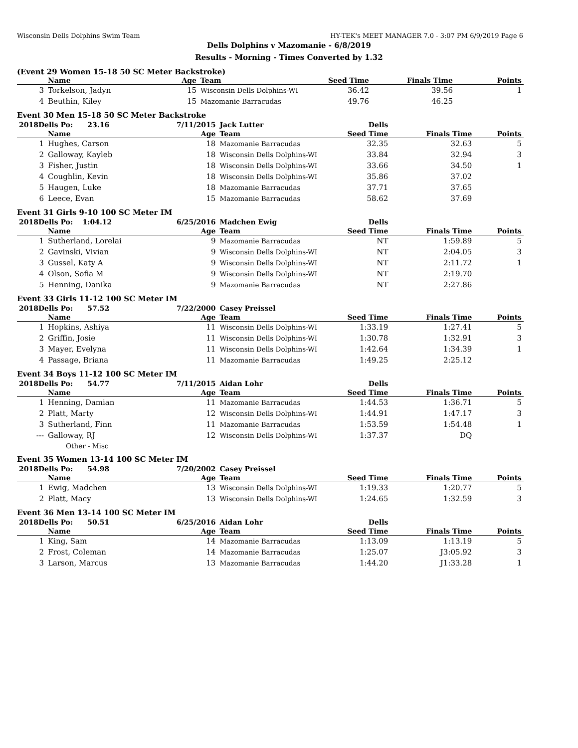Wisconsin Dells Dolphins Swim Team HY-TEK's MEET MANAGER 7.0 - 3:07 PM 6/9/2019 Page 6
Dells Dolphins v Mazomanie - 6/8/2019
Results - Morning - Times Converted by 1.32
(Event 29 Women 15-18 50 SC Meter Backstroke)
| | Name | Age | Team | Seed Time | Finals Time | Points |
| --- | --- | --- | --- | --- | --- | --- |
| 3 | Torkelson, Jadyn | 15 | Wisconsin Dells Dolphins-WI | 36.42 | 39.56 | 1 |
| 4 | Beuthin, Kiley | 15 | Mazomanie Barracudas | 49.76 | 46.25 | |
Event 30 Men 15-18 50 SC Meter Backstroke
| 2018Dells Po: 23.16 | | 7/11/2015 | Jack Lutter | Dells | | |
| | Name | Age | Team | Seed Time | Finals Time | Points |
| 1 | Hughes, Carson | 18 | Mazomanie Barracudas | 32.35 | 32.63 | 5 |
| 2 | Galloway, Kayleb | 18 | Wisconsin Dells Dolphins-WI | 33.84 | 32.94 | 3 |
| 3 | Fisher, Justin | 18 | Wisconsin Dells Dolphins-WI | 33.66 | 34.50 | 1 |
| 4 | Coughlin, Kevin | 18 | Wisconsin Dells Dolphins-WI | 35.86 | 37.02 | |
| 5 | Haugen, Luke | 18 | Mazomanie Barracudas | 37.71 | 37.65 | |
| 6 | Leece, Evan | 15 | Mazomanie Barracudas | 58.62 | 37.69 | |
Event 31 Girls 9-10 100 SC Meter IM
| 2018Dells Po: 1:04.12 | | 6/25/2016 | Madchen Ewig | Dells | | |
| | Name | Age | Team | Seed Time | Finals Time | Points |
| 1 | Sutherland, Lorelai | 9 | Mazomanie Barracudas | NT | 1:59.89 | 5 |
| 2 | Gavinski, Vivian | 9 | Wisconsin Dells Dolphins-WI | NT | 2:04.05 | 3 |
| 3 | Gussel, Katy A | 9 | Wisconsin Dells Dolphins-WI | NT | 2:11.72 | 1 |
| 4 | Olson, Sofia M | 9 | Wisconsin Dells Dolphins-WI | NT | 2:19.70 | |
| 5 | Henning, Danika | 9 | Mazomanie Barracudas | NT | 2:27.86 | |
Event 33 Girls 11-12 100 SC Meter IM
| 2018Dells Po: 57.52 | | 7/22/2000 | Casey Preissel | | | |
| | Name | Age | Team | Seed Time | Finals Time | Points |
| 1 | Hopkins, Ashiya | 11 | Wisconsin Dells Dolphins-WI | 1:33.19 | 1:27.41 | 5 |
| 2 | Griffin, Josie | 11 | Wisconsin Dells Dolphins-WI | 1:30.78 | 1:32.91 | 3 |
| 3 | Mayer, Evelyna | 11 | Wisconsin Dells Dolphins-WI | 1:42.64 | 1:34.39 | 1 |
| 4 | Passage, Briana | 11 | Mazomanie Barracudas | 1:49.25 | 2:25.12 | |
Event 34 Boys 11-12 100 SC Meter IM
| 2018Dells Po: 54.77 | | 7/11/2015 | Aidan Lohr | Dells | | |
| | Name | Age | Team | Seed Time | Finals Time | Points |
| 1 | Henning, Damian | 11 | Mazomanie Barracudas | 1:44.53 | 1:36.71 | 5 |
| 2 | Platt, Marty | 12 | Wisconsin Dells Dolphins-WI | 1:44.91 | 1:47.17 | 3 |
| 3 | Sutherland, Finn | 11 | Mazomanie Barracudas | 1:53.59 | 1:54.48 | 1 |
| --- | Galloway, RJ | 12 | Wisconsin Dells Dolphins-WI | 1:37.37 | DQ | |
| | Other - Misc | | | | | |
Event 35 Women 13-14 100 SC Meter IM
| 2018Dells Po: 54.98 | | 7/20/2002 | Casey Preissel | | | |
| | Name | Age | Team | Seed Time | Finals Time | Points |
| 1 | Ewig, Madchen | 13 | Wisconsin Dells Dolphins-WI | 1:19.33 | 1:20.77 | 5 |
| 2 | Platt, Macy | 13 | Wisconsin Dells Dolphins-WI | 1:24.65 | 1:32.59 | 3 |
Event 36 Men 13-14 100 SC Meter IM
| 2018Dells Po: 50.51 | | 6/25/2016 | Aidan Lohr | Dells | | |
| | Name | Age | Team | Seed Time | Finals Time | Points |
| 1 | King, Sam | 14 | Mazomanie Barracudas | 1:13.09 | 1:13.19 | 5 |
| 2 | Frost, Coleman | 14 | Mazomanie Barracudas | 1:25.07 | J3:05.92 | 3 |
| 3 | Larson, Marcus | 13 | Mazomanie Barracudas | 1:44.20 | J1:33.28 | 1 |